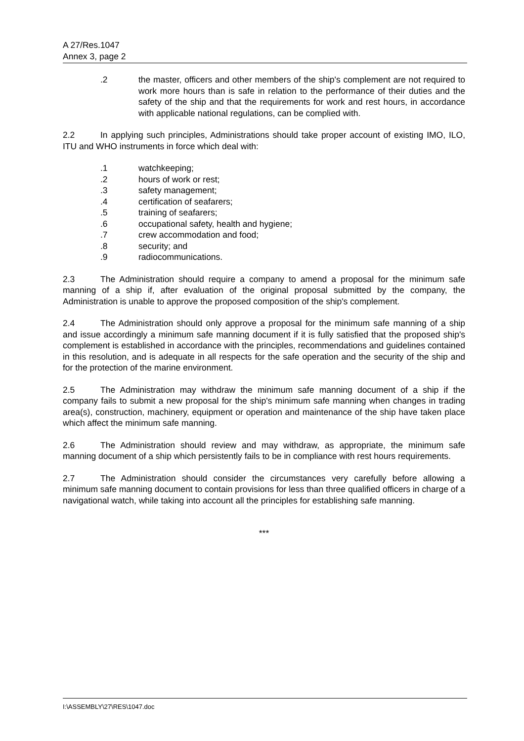A 27/Res.1047
Annex 3, page 2
.2 the master, officers and other members of the ship's complement are not required to work more hours than is safe in relation to the performance of their duties and the safety of the ship and that the requirements for work and rest hours, in accordance with applicable national regulations, can be complied with.
2.2 In applying such principles, Administrations should take proper account of existing IMO, ILO, ITU and WHO instruments in force which deal with:
.1 watchkeeping;
.2 hours of work or rest;
.3 safety management;
.4 certification of seafarers;
.5 training of seafarers;
.6 occupational safety, health and hygiene;
.7 crew accommodation and food;
.8 security; and
.9 radiocommunications.
2.3 The Administration should require a company to amend a proposal for the minimum safe manning of a ship if, after evaluation of the original proposal submitted by the company, the Administration is unable to approve the proposed composition of the ship's complement.
2.4 The Administration should only approve a proposal for the minimum safe manning of a ship and issue accordingly a minimum safe manning document if it is fully satisfied that the proposed ship's complement is established in accordance with the principles, recommendations and guidelines contained in this resolution, and is adequate in all respects for the safe operation and the security of the ship and for the protection of the marine environment.
2.5 The Administration may withdraw the minimum safe manning document of a ship if the company fails to submit a new proposal for the ship's minimum safe manning when changes in trading area(s), construction, machinery, equipment or operation and maintenance of the ship have taken place which affect the minimum safe manning.
2.6 The Administration should review and may withdraw, as appropriate, the minimum safe manning document of a ship which persistently fails to be in compliance with rest hours requirements.
2.7 The Administration should consider the circumstances very carefully before allowing a minimum safe manning document to contain provisions for less than three qualified officers in charge of a navigational watch, while taking into account all the principles for establishing safe manning.
***
I:\ASSEMBLY\27\RES\1047.doc